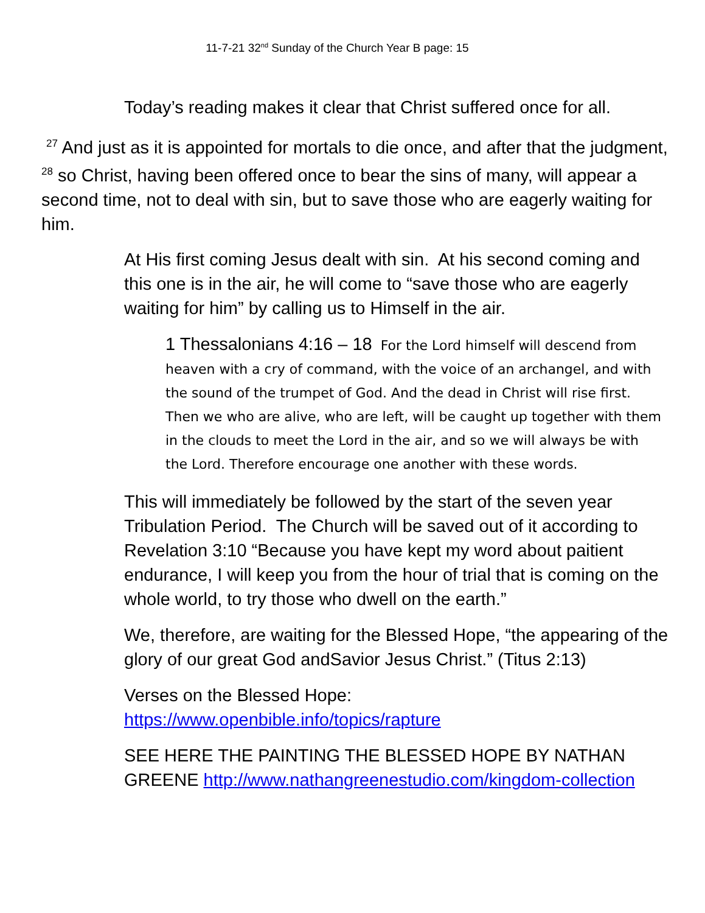11-7-21 32<sup>nd</sup> Sunday of the Church Year B page: 15
Today’s reading makes it clear that Christ suffered once for all.
<sup>27</sup> And just as it is appointed for mortals to die once, and after that the judgment, <sup>28</sup> so Christ, having been offered once to bear the sins of many, will appear a second time, not to deal with sin, but to save those who are eagerly waiting for him.
At His first coming Jesus dealt with sin. At his second coming and this one is in the air, he will come to “save those who are eagerly waiting for him” by calling us to Himself in the air.
1 Thessalonians 4:16 – 18 For the Lord himself will descend from heaven with a cry of command, with the voice of an archangel, and with the sound of the trumpet of God. And the dead in Christ will rise first. Then we who are alive, who are left, will be caught up together with them in the clouds to meet the Lord in the air, and so we will always be with the Lord. Therefore encourage one another with these words.
This will immediately be followed by the start of the seven year Tribulation Period. The Church will be saved out of it according to Revelation 3:10 “Because you have kept my word about paitient endurance, I will keep you from the hour of trial that is coming on the whole world, to try those who dwell on the earth.”
We, therefore, are waiting for the Blessed Hope, “the appearing of the glory of our great God andSavior Jesus Christ.” (Titus 2:13)
Verses on the Blessed Hope:
https://www.openbible.info/topics/rapture
SEE HERE THE PAINTING THE BLESSED HOPE BY NATHAN GREENE http://www.nathangreenestudio.com/kingdom-collection